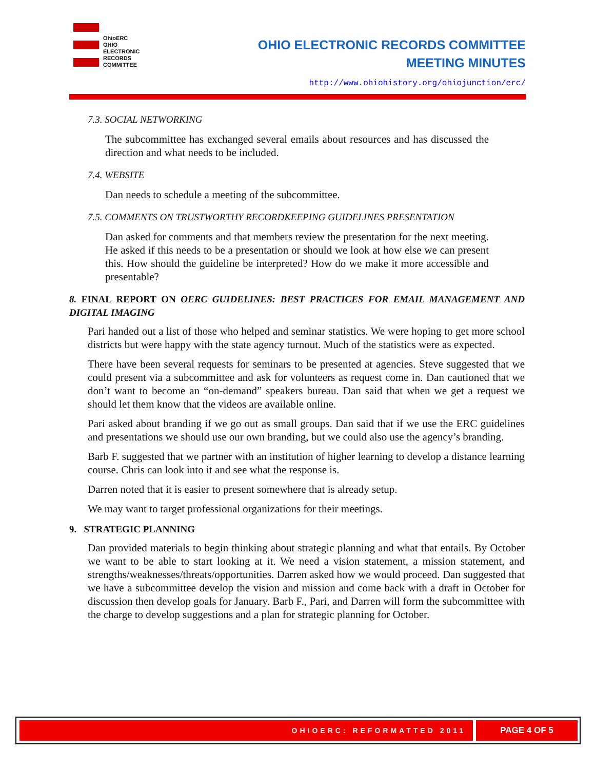OhioERC
OHIO
ELECTRONIC
RECORDS
COMMITTEE
OHIO ELECTRONIC RECORDS COMMITTEE
MEETING MINUTES
http://www.ohiohistory.org/ohiojunction/erc/
7.3. SOCIAL NETWORKING
The subcommittee has exchanged several emails about resources and has discussed the direction and what needs to be included.
7.4. WEBSITE
Dan needs to schedule a meeting of the subcommittee.
7.5. COMMENTS ON TRUSTWORTHY RECORDKEEPING GUIDELINES PRESENTATION
Dan asked for comments and that members review the presentation for the next meeting. He asked if this needs to be a presentation or should we look at how else we can present this. How should the guideline be interpreted? How do we make it more accessible and presentable?
8. FINAL REPORT ON OERC GUIDELINES: BEST PRACTICES FOR EMAIL MANAGEMENT AND DIGITAL IMAGING
Pari handed out a list of those who helped and seminar statistics. We were hoping to get more school districts but were happy with the state agency turnout. Much of the statistics were as expected.
There have been several requests for seminars to be presented at agencies. Steve suggested that we could present via a subcommittee and ask for volunteers as request come in. Dan cautioned that we don’t want to become an “on-demand” speakers bureau. Dan said that when we get a request we should let them know that the videos are available online.
Pari asked about branding if we go out as small groups. Dan said that if we use the ERC guidelines and presentations we should use our own branding, but we could also use the agency’s branding.
Barb F. suggested that we partner with an institution of higher learning to develop a distance learning course. Chris can look into it and see what the response is.
Darren noted that it is easier to present somewhere that is already setup.
We may want to target professional organizations for their meetings.
9. STRATEGIC PLANNING
Dan provided materials to begin thinking about strategic planning and what that entails. By October we want to be able to start looking at it. We need a vision statement, a mission statement, and strengths/weaknesses/threats/opportunities. Darren asked how we would proceed. Dan suggested that we have a subcommittee develop the vision and mission and come back with a draft in October for discussion then develop goals for January. Barb F., Pari, and Darren will form the subcommittee with the charge to develop suggestions and a plan for strategic planning for October.
OHIOERC: REFORMATTED 2011 PAGE 4 OF 5